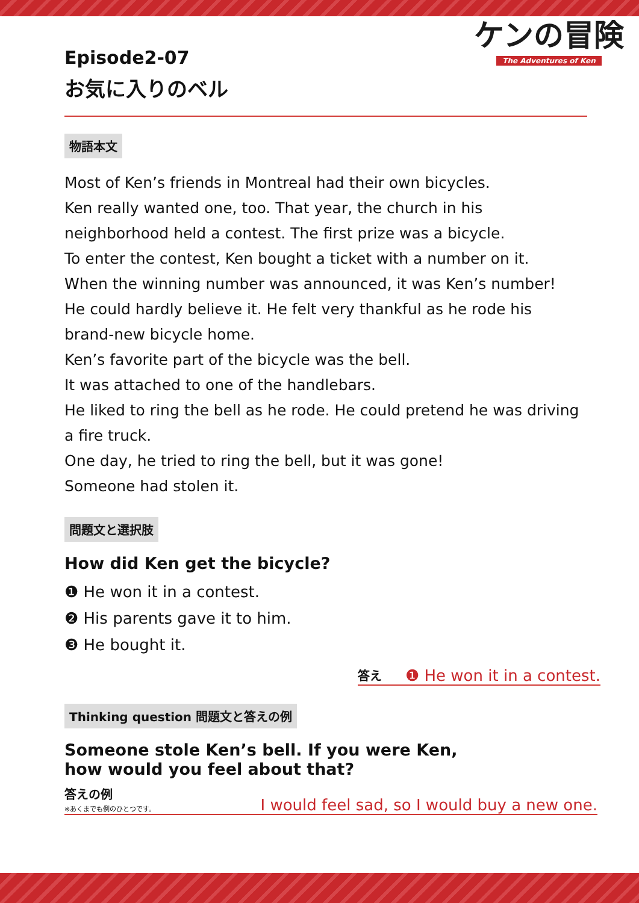ケンの冒険
The Adventures of Ken
Episode2-07
お気に入りのベル
物語本文
Most of Ken’s friends in Montreal had their own bicycles.
Ken really wanted one, too. That year, the church in his
neighborhood held a contest. The first prize was a bicycle.
To enter the contest, Ken bought a ticket with a number on it.
When the winning number was announced, it was Ken’s number!
He could hardly believe it. He felt very thankful as he rode his
brand-new bicycle home.
Ken’s favorite part of the bicycle was the bell.
It was attached to one of the handlebars.
He liked to ring the bell as he rode. He could pretend he was driving
a fire truck.
One day, he tried to ring the bell, but it was gone!
Someone had stolen it.
問題文と選択肢
How did Ken get the bicycle?
❶ He won it in a contest.
❷ His parents gave it to him.
❸ He bought it.
答え ❶ He won it in a contest.
Thinking question 問題文と答えの例
Someone stole Ken’s bell. If you were Ken,
how would you feel about that?
答えの例
※あくまでも例のひとつです。
I would feel sad, so I would buy a new one.